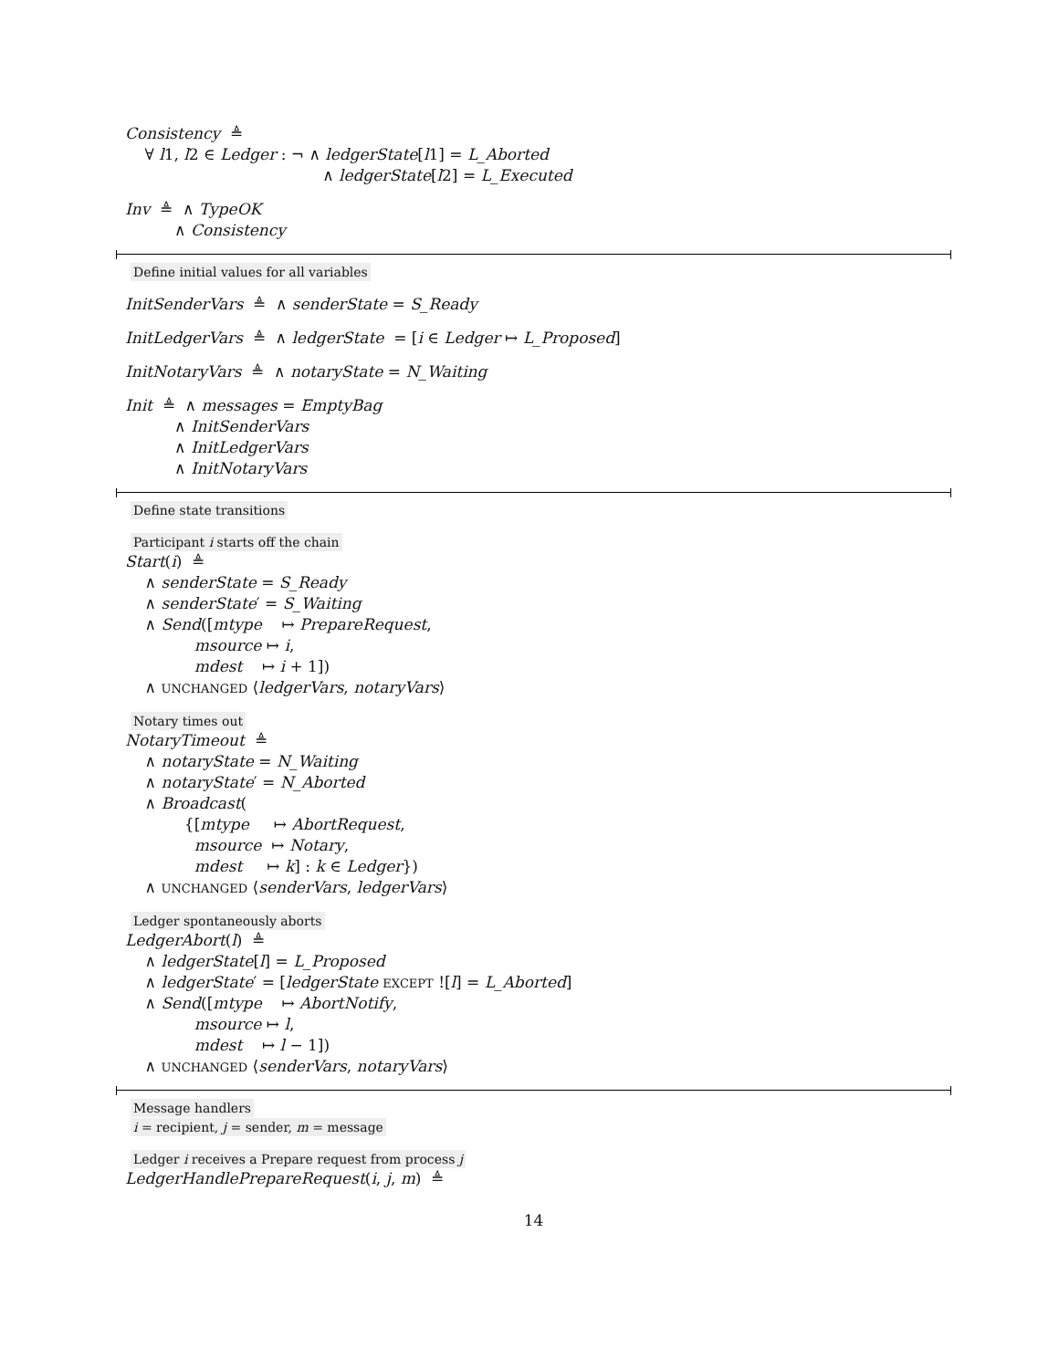Consistency ≜
∀ l1, l2 ∈ Ledger : ¬ ∧ ledgerState[l1] = L_Aborted
∧ ledgerState[l2] = L_Executed
Inv ≜ ∧ TypeOK
∧ Consistency
Define initial values for all variables
InitSenderVars ≜ ∧ senderState = S_Ready
InitLedgerVars ≜ ∧ ledgerState = [i ∈ Ledger ↦ L_Proposed]
InitNotaryVars ≜ ∧ notaryState = N_Waiting
Init ≜ ∧ messages = EmptyBag
∧ InitSenderVars
∧ InitLedgerVars
∧ InitNotaryVars
Define state transitions
Participant i starts off the chain
Start(i) ≜
∧ senderState = S_Ready
∧ senderState′ = S_Waiting
∧ Send([mtype ↦ PrepareRequest,
msource ↦ i,
mdest ↦ i + 1])
∧ UNCHANGED ⟨ledgerVars, notaryVars⟩
Notary times out
NotaryTimeout ≜
∧ notaryState = N_Waiting
∧ notaryState′ = N_Aborted
∧ Broadcast(
{[mtype ↦ AbortRequest,
msource ↦ Notary,
mdest ↦ k] : k ∈ Ledger})
∧ UNCHANGED ⟨senderVars, ledgerVars⟩
Ledger spontaneously aborts
LedgerAbort(l) ≜
∧ ledgerState[l] = L_Proposed
∧ ledgerState′ = [ledgerState EXCEPT ![l] = L_Aborted]
∧ Send([mtype ↦ AbortNotify,
msource ↦ l,
mdest ↦ l − 1])
∧ UNCHANGED ⟨senderVars, notaryVars⟩
Message handlers
i = recipient, j = sender, m = message
Ledger i receives a Prepare request from process j
LedgerHandlePrepareRequest(i, j, m) ≜
14